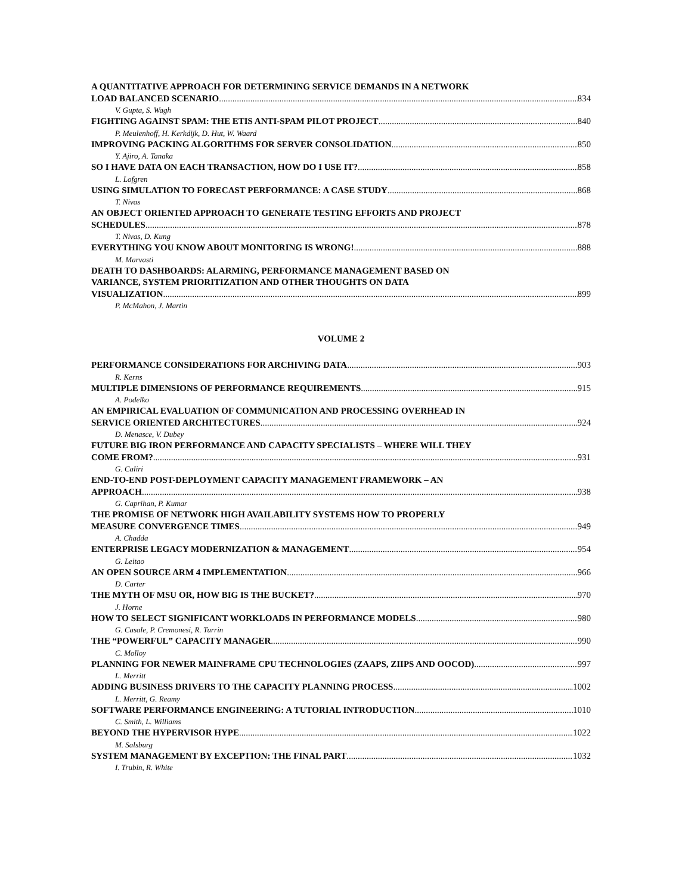A QUANTITATIVE APPROACH FOR DETERMINING SERVICE DEMANDS IN A NETWORK
LOAD BALANCED SCENARIO 834
V. Gupta, S. Wagh
FIGHTING AGAINST SPAM: THE ETIS ANTI-SPAM PILOT PROJECT 840
P. Meulenhoff, H. Kerkdijk, D. Hut, W. Waard
IMPROVING PACKING ALGORITHMS FOR SERVER CONSOLIDATION 850
Y. Ajiro, A. Tanaka
SO I HAVE DATA ON EACH TRANSACTION, HOW DO I USE IT? 858
L. Lofgren
USING SIMULATION TO FORECAST PERFORMANCE: A CASE STUDY 868
T. Nivas
AN OBJECT ORIENTED APPROACH TO GENERATE TESTING EFFORTS AND PROJECT
SCHEDULES 878
T. Nivas, D. Kung
EVERYTHING YOU KNOW ABOUT MONITORING IS WRONG! 888
M. Marvasti
DEATH TO DASHBOARDS: ALARMING, PERFORMANCE MANAGEMENT BASED ON
VARIANCE, SYSTEM PRIORITIZATION AND OTHER THOUGHTS ON DATA
VISUALIZATION 899
P. McMahon, J. Martin
VOLUME 2
PERFORMANCE CONSIDERATIONS FOR ARCHIVING DATA 903
R. Kerns
MULTIPLE DIMENSIONS OF PERFORMANCE REQUIREMENTS 915
A. Podelko
AN EMPIRICAL EVALUATION OF COMMUNICATION AND PROCESSING OVERHEAD IN
SERVICE ORIENTED ARCHITECTURES 924
D. Menasce, V. Dubey
FUTURE BIG IRON PERFORMANCE AND CAPACITY SPECIALISTS – WHERE WILL THEY
COME FROM? 931
G. Caliri
END-TO-END POST-DEPLOYMENT CAPACITY MANAGEMENT FRAMEWORK – AN
APPROACH 938
G. Caprihan, P. Kumar
THE PROMISE OF NETWORK HIGH AVAILABILITY SYSTEMS HOW TO PROPERLY
MEASURE CONVERGENCE TIMES 949
A. Chadda
ENTERPRISE LEGACY MODERNIZATION & MANAGEMENT 954
G. Leitao
AN OPEN SOURCE ARM 4 IMPLEMENTATION 966
D. Carter
THE MYTH OF MSU OR, HOW BIG IS THE BUCKET? 970
J. Horne
HOW TO SELECT SIGNIFICANT WORKLOADS IN PERFORMANCE MODELS 980
G. Casale, P. Cremonesi, R. Turrin
THE “POWERFUL” CAPACITY MANAGER 990
C. Molloy
PLANNING FOR NEWER MAINFRAME CPU TECHNOLOGIES (ZAAPS, ZIIPS AND OOCOD) 997
L. Merritt
ADDING BUSINESS DRIVERS TO THE CAPACITY PLANNING PROCESS 1002
L. Merritt, G. Reamy
SOFTWARE PERFORMANCE ENGINEERING: A TUTORIAL INTRODUCTION 1010
C. Smith, L. Williams
BEYOND THE HYPERVISOR HYPE 1022
M. Salsburg
SYSTEM MANAGEMENT BY EXCEPTION: THE FINAL PART 1032
I. Trubin, R. White